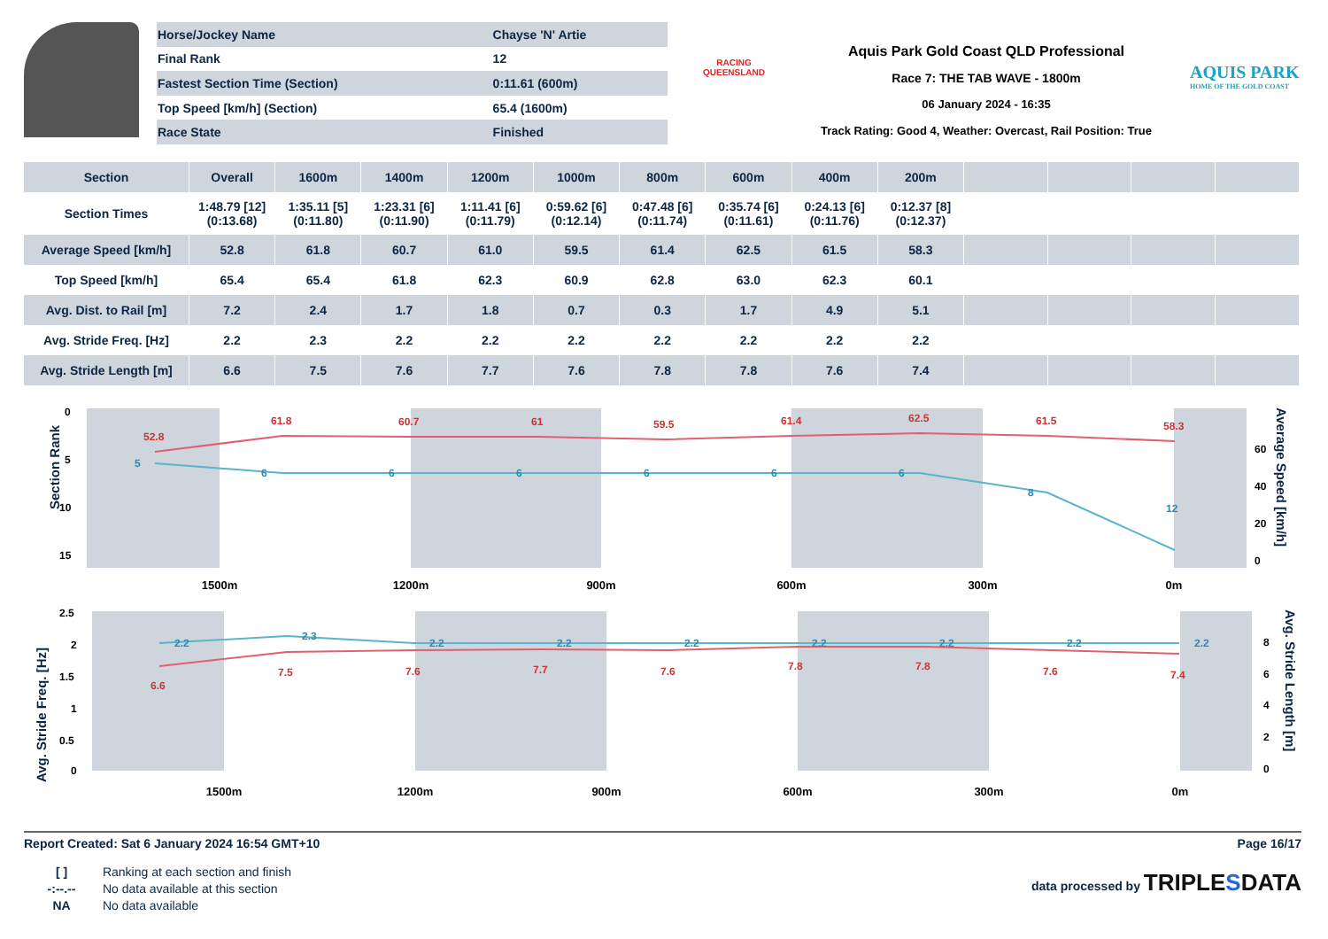| Horse/Jockey Name | Chayse 'N' Artie |
| Final Rank | 12 |
| Fastest Section Time (Section) | 0:11.61 (600m) |
| Top Speed [km/h] (Section) | 65.4 (1600m) |
| Race State | Finished |
RACING
QUEENSLAND
Aquis Park Gold Coast QLD Professional
Race 7: THE TAB WAVE - 1800m
06 January 2024 - 16:35
Track Rating: Good 4, Weather: Overcast, Rail Position: True
AQUIS PARK
HOME OF THE GOLD COAST
| Section | Overall | 1600m | 1400m | 1200m | 1000m | 800m | 600m | 400m | 200m | | | | |
| --- | --- | --- | --- | --- | --- | --- | --- | --- | --- | --- | --- | --- | --- |
| Section Times | 1:48.79 [12] (0:13.68) | 1:35.11 [5] (0:11.80) | 1:23.31 [6] (0:11.90) | 1:11.41 [6] (0:11.79) | 0:59.62 [6] (0:12.14) | 0:47.48 [6] (0:11.74) | 0:35.74 [6] (0:11.61) | 0:24.13 [6] (0:11.76) | 0:12.37 [8] (0:12.37) | | | | |
| Average Speed [km/h] | 52.8 | 61.8 | 60.7 | 61.0 | 59.5 | 61.4 | 62.5 | 61.5 | 58.3 | | | | |
| Top Speed [km/h] | 65.4 | 65.4 | 61.8 | 62.3 | 60.9 | 62.8 | 63.0 | 62.3 | 60.1 | | | | |
| Avg. Dist. to Rail [m] | 7.2 | 2.4 | 1.7 | 1.8 | 0.7 | 0.3 | 1.7 | 4.9 | 5.1 | | | | |
| Avg. Stride Freq. [Hz] | 2.2 | 2.3 | 2.2 | 2.2 | 2.2 | 2.2 | 2.2 | 2.2 | 2.2 | | | | |
| Avg. Stride Length [m] | 6.6 | 7.5 | 7.6 | 7.7 | 7.6 | 7.8 | 7.8 | 7.6 | 7.4 | | | | |
Section Rank
0
5
10
15
60
40
20
0
Average Speed [km/h]
52.8
61.8
60.7
61
59.5
61.4
62.5
61.5
58.3
5
6
6
6
6
6
6
8
12
1500m
1200m
900m
600m
300m
0m
Avg. Stride Freq. [Hz]
2.5
2
1.5
1
0.5
0
8
6
4
2
0
Avg. Stride Length [m]
2.2
2.3
2.2
2.2
2.2
2.2
2.2
2.2
2.2
6.6
7.5
7.6
7.7
7.6
7.8
7.8
7.6
7.4
1500m
1200m
900m
600m
300m
0m
Report Created: Sat 6 January 2024 16:54 GMT+10 Page 16/17
[ ] Ranking at each section and finish
-:--.-- No data available at this section
NA No data available
data processed by TRIPLESDATA